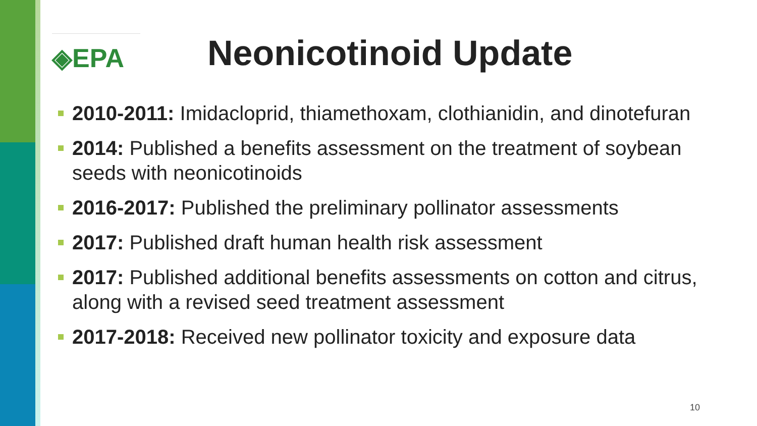◈EPA
Neonicotinoid Update
2010-2011: Imidacloprid, thiamethoxam, clothianidin, and dinotefuran
2014: Published a benefits assessment on the treatment of soybean seeds with neonicotinoids
2016-2017: Published the preliminary pollinator assessments
2017: Published draft human health risk assessment
2017: Published additional benefits assessments on cotton and citrus, along with a revised seed treatment assessment
2017-2018: Received new pollinator toxicity and exposure data
10